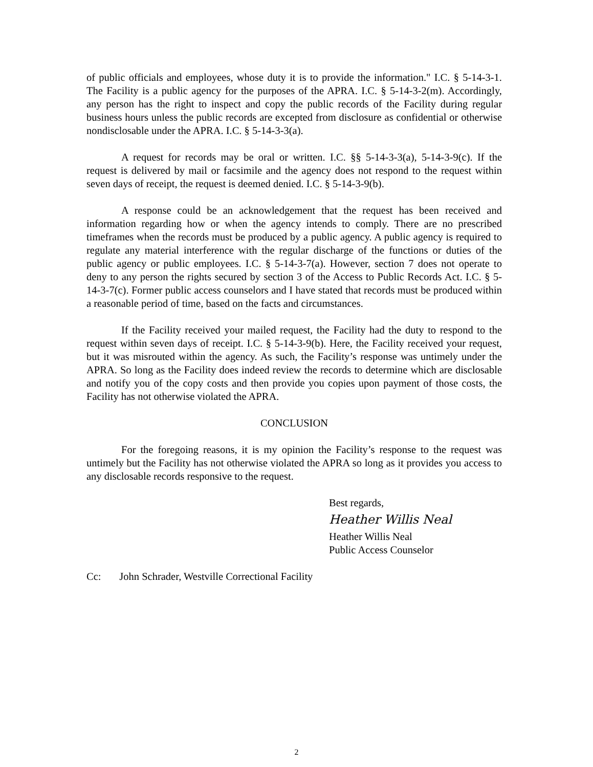of public officials and employees, whose duty it is to provide the information." I.C. § 5-14-3-1. The Facility is a public agency for the purposes of the APRA. I.C. § 5-14-3-2(m). Accordingly, any person has the right to inspect and copy the public records of the Facility during regular business hours unless the public records are excepted from disclosure as confidential or otherwise nondisclosable under the APRA. I.C. § 5-14-3-3(a).
A request for records may be oral or written. I.C. §§ 5-14-3-3(a), 5-14-3-9(c). If the request is delivered by mail or facsimile and the agency does not respond to the request within seven days of receipt, the request is deemed denied. I.C. § 5-14-3-9(b).
A response could be an acknowledgement that the request has been received and information regarding how or when the agency intends to comply. There are no prescribed timeframes when the records must be produced by a public agency. A public agency is required to regulate any material interference with the regular discharge of the functions or duties of the public agency or public employees. I.C. § 5-14-3-7(a). However, section 7 does not operate to deny to any person the rights secured by section 3 of the Access to Public Records Act. I.C. § 5-14-3-7(c). Former public access counselors and I have stated that records must be produced within a reasonable period of time, based on the facts and circumstances.
If the Facility received your mailed request, the Facility had the duty to respond to the request within seven days of receipt. I.C. § 5-14-3-9(b). Here, the Facility received your request, but it was misrouted within the agency. As such, the Facility’s response was untimely under the APRA. So long as the Facility does indeed review the records to determine which are disclosable and notify you of the copy costs and then provide you copies upon payment of those costs, the Facility has not otherwise violated the APRA.
CONCLUSION
For the foregoing reasons, it is my opinion the Facility’s response to the request was untimely but the Facility has not otherwise violated the APRA so long as it provides you access to any disclosable records responsive to the request.
Best regards,
Heather Willis Neal
Heather Willis Neal
Public Access Counselor
Cc: John Schrader, Westville Correctional Facility
2